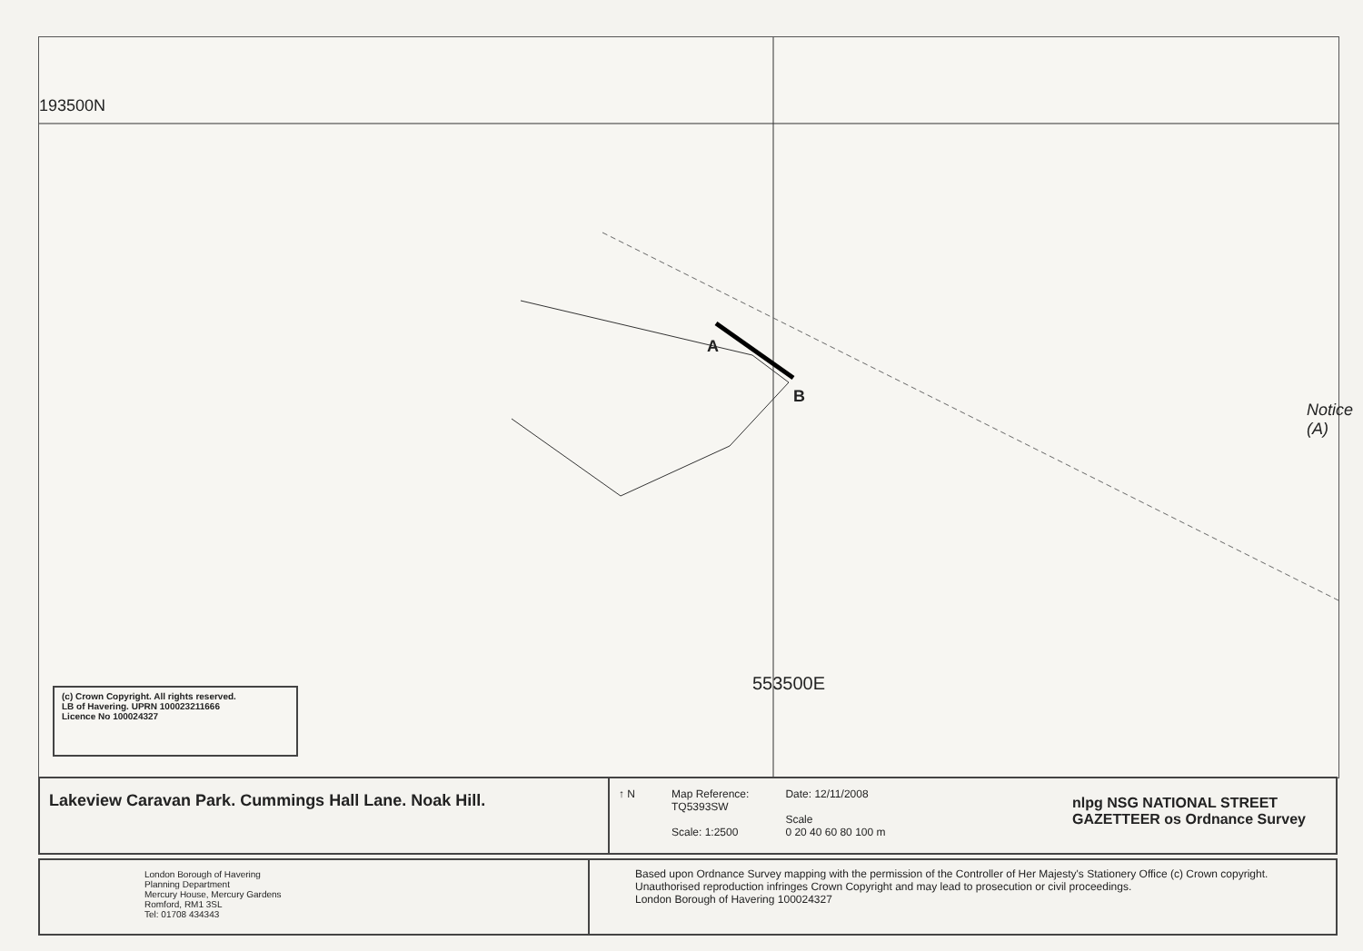193500N
A
B
553500E
Notice (A)
(c) Crown Copyright. All rights reserved.
LB of Havering. UPRN 100023211666
Licence No 100024327
Lakeview Caravan Park. Cummings Hall Lane. Noak Hill.
↑ N Map Reference:
TQ5393SW
Scale: 1:2500
Date: 12/11/2008
Scale
0 20 40 60 80 100 m
nlpg NSG NATIONAL STREET GAZETTEER os Ordnance Survey
London Borough of Havering
Planning Department
Mercury House, Mercury Gardens
Romford, RM1 3SL
Tel: 01708 434343
Based upon Ordnance Survey mapping with the permission of the Controller of Her Majesty's Stationery Office (c) Crown copyright. Unauthorised reproduction infringes Crown Copyright and may lead to prosecution or civil proceedings.
London Borough of Havering 100024327